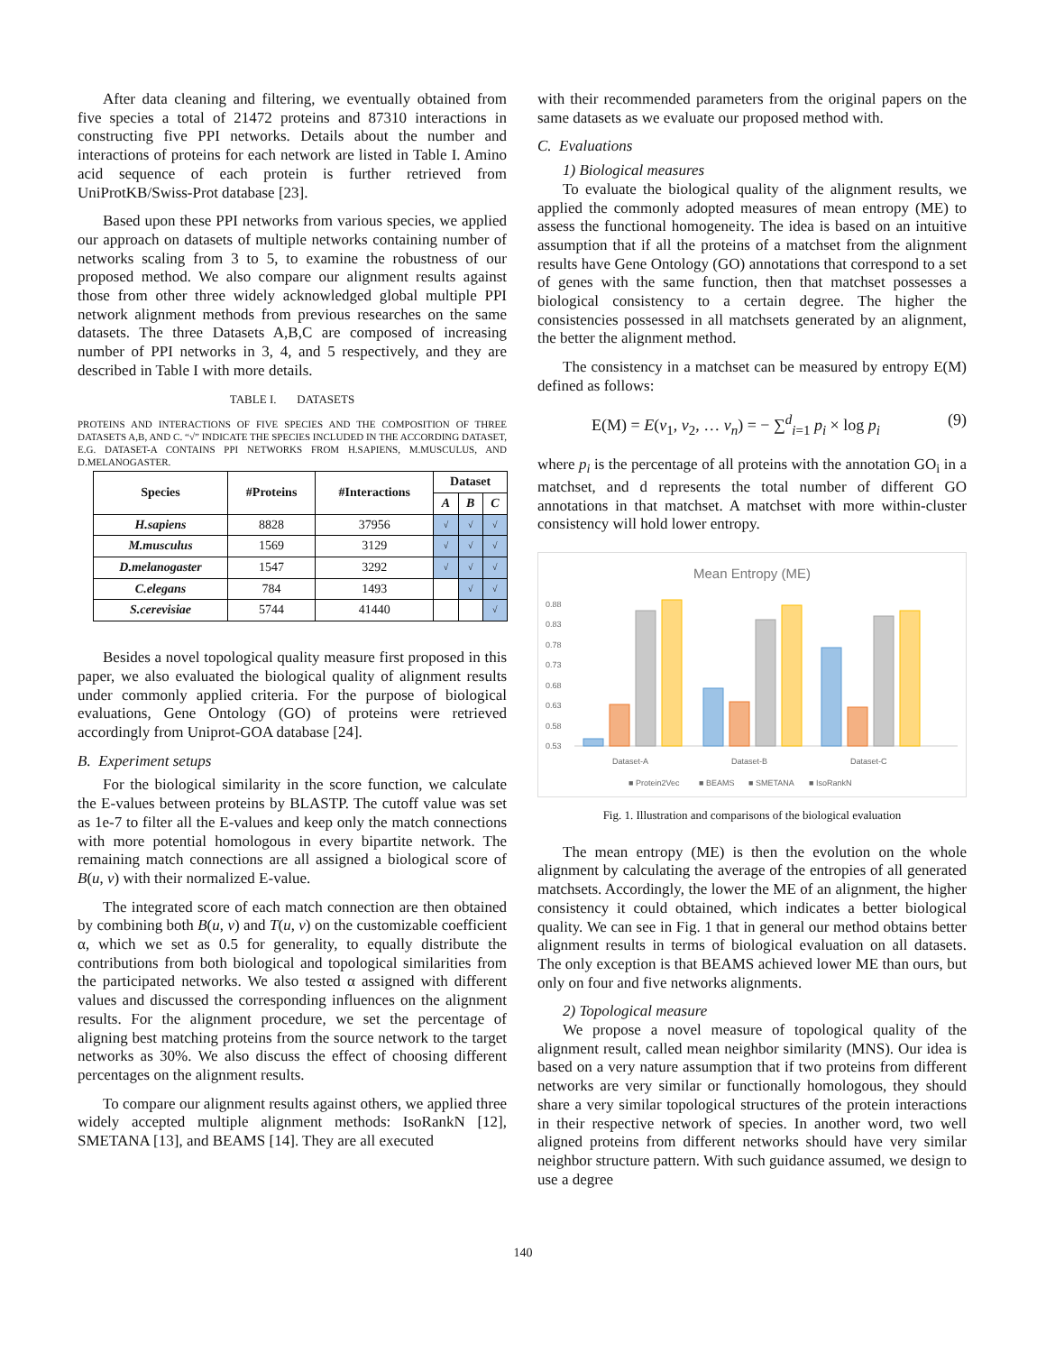After data cleaning and filtering, we eventually obtained from five species a total of 21472 proteins and 87310 interactions in constructing five PPI networks. Details about the number and interactions of proteins for each network are listed in Table I. Amino acid sequence of each protein is further retrieved from UniProtKB/Swiss-Prot database [23].
Based upon these PPI networks from various species, we applied our approach on datasets of multiple networks containing number of networks scaling from 3 to 5, to examine the robustness of our proposed method. We also compare our alignment results against those from other three widely acknowledged global multiple PPI network alignment methods from previous researches on the same datasets. The three Datasets A,B,C are composed of increasing number of PPI networks in 3, 4, and 5 respectively, and they are described in Table I with more details.
TABLE I. DATASETS
PROTEINS AND INTERACTIONS OF FIVE SPECIES AND THE COMPOSITION OF THREE DATASETS A,B, AND C. “√” INDICATE THE SPECIES INCLUDED IN THE ACCORDING DATASET, E.G. DATASET-A CONTAINS PPI NETWORKS FROM H.SAPIENS, M.MUSCULUS, AND D.MELANOGASTER.
| Species | #Proteins | #Interactions | Dataset | | |
| --- | --- | --- | --- | --- | --- |
| | | | A | B | C |
| H.sapiens | 8828 | 37956 | √ | √ | √ |
| M.musculus | 1569 | 3129 | √ | √ | √ |
| D.melanogaster | 1547 | 3292 | √ | √ | √ |
| C.elegans | 784 | 1493 | | √ | √ |
| S.cerevisiae | 5744 | 41440 | | | √ |
Besides a novel topological quality measure first proposed in this paper, we also evaluated the biological quality of alignment results under commonly applied criteria. For the purpose of biological evaluations, Gene Ontology (GO) of proteins were retrieved accordingly from Uniprot-GOA database [24].
B. Experiment setups
For the biological similarity in the score function, we calculate the E-values between proteins by BLASTP. The cutoff value was set as 1e-7 to filter all the E-values and keep only the match connections with more potential homologous in every bipartite network. The remaining match connections are all assigned a biological score of B(u, v) with their normalized E-value.
The integrated score of each match connection are then obtained by combining both B(u, v) and T(u, v) on the customizable coefficient α, which we set as 0.5 for generality, to equally distribute the contributions from both biological and topological similarities from the participated networks. We also tested α assigned with different values and discussed the corresponding influences on the alignment results. For the alignment procedure, we set the percentage of aligning best matching proteins from the source network to the target networks as 30%. We also discuss the effect of choosing different percentages on the alignment results.
To compare our alignment results against others, we applied three widely accepted multiple alignment methods: IsoRankN [12], SMETANA [13], and BEAMS [14]. They are all executed
with their recommended parameters from the original papers on the same datasets as we evaluate our proposed method with.
C. Evaluations
1) Biological measures
To evaluate the biological quality of the alignment results, we applied the commonly adopted measures of mean entropy (ME) to assess the functional homogeneity. The idea is based on an intuitive assumption that if all the proteins of a matchset from the alignment results have Gene Ontology (GO) annotations that correspond to a set of genes with the same function, then that matchset possesses a biological consistency to a certain degree. The higher the consistencies possessed in all matchsets generated by an alignment, the better the alignment method.
The consistency in a matchset can be measured by entropy E(M) defined as follows:
E(M) = E(v<sub>1</sub>, v<sub>2</sub>, … v<sub>n</sub>) = − ∑<sup>d</sup><sub>i=1</sub> p<sub>i</sub> × log p<sub>i</sub> (9)
where p<sub>i</sub> is the percentage of all proteins with the annotation GO<sub>i</sub> in a matchset, and d represents the total number of different GO annotations in that matchset. A matchset with more within-cluster consistency will hold lower entropy.
Mean Entropy (ME)
0.88
0.83
0.78
0.73
0.68
0.63
0.58
0.53
Dataset-A
Dataset-B
Dataset-C
■ Protein2Vec
■ BEAMS
■ SMETANA
■ IsoRankN
Fig. 1. Illustration and comparisons of the biological evaluation
The mean entropy (ME) is then the evolution on the whole alignment by calculating the average of the entropies of all generated matchsets. Accordingly, the lower the ME of an alignment, the higher consistency it could obtained, which indicates a better biological quality. We can see in Fig. 1 that in general our method obtains better alignment results in terms of biological evaluation on all datasets. The only exception is that BEAMS achieved lower ME than ours, but only on four and five networks alignments.
2) Topological measure
We propose a novel measure of topological quality of the alignment result, called mean neighbor similarity (MNS). Our idea is based on a very nature assumption that if two proteins from different networks are very similar or functionally homologous, they should share a very similar topological structures of the protein interactions in their respective network of species. In another word, two well aligned proteins from different networks should have very similar neighbor structure pattern. With such guidance assumed, we design to use a degree
140